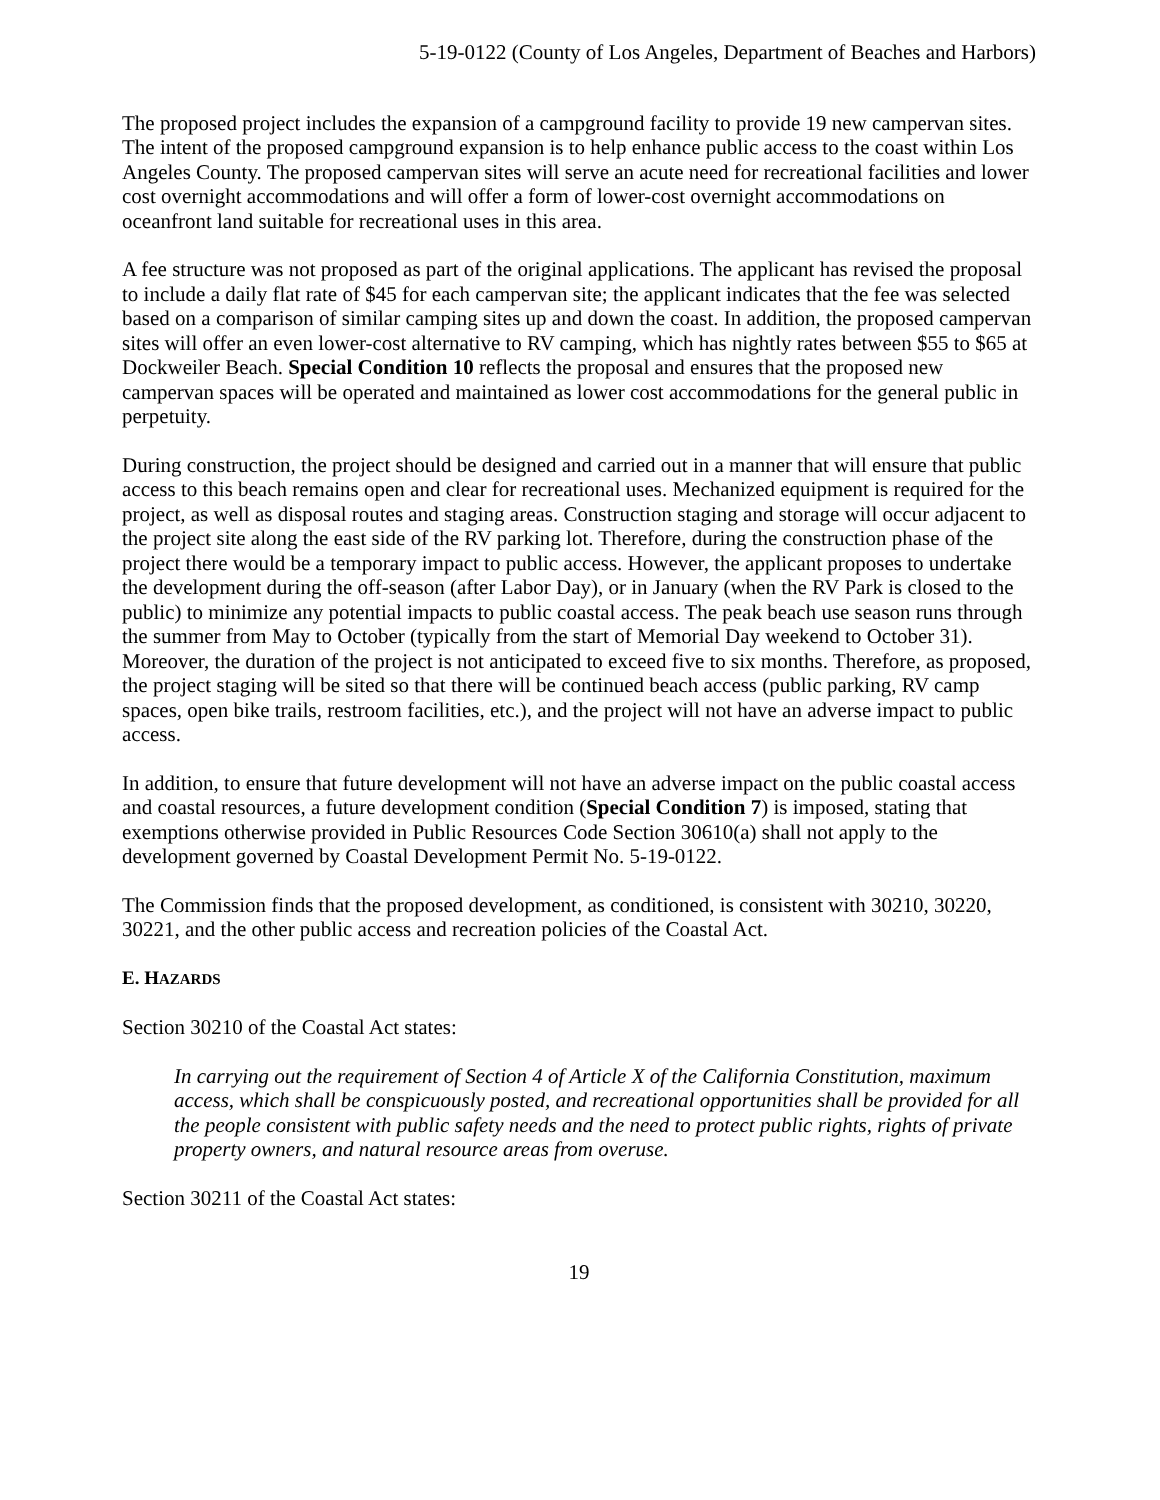5-19-0122 (County of Los Angeles, Department of Beaches and Harbors)
The proposed project includes the expansion of a campground facility to provide 19 new campervan sites. The intent of the proposed campground expansion is to help enhance public access to the coast within Los Angeles County. The proposed campervan sites will serve an acute need for recreational facilities and lower cost overnight accommodations and will offer a form of lower-cost overnight accommodations on oceanfront land suitable for recreational uses in this area.
A fee structure was not proposed as part of the original applications. The applicant has revised the proposal to include a daily flat rate of $45 for each campervan site; the applicant indicates that the fee was selected based on a comparison of similar camping sites up and down the coast. In addition, the proposed campervan sites will offer an even lower-cost alternative to RV camping, which has nightly rates between $55 to $65 at Dockweiler Beach. Special Condition 10 reflects the proposal and ensures that the proposed new campervan spaces will be operated and maintained as lower cost accommodations for the general public in perpetuity.
During construction, the project should be designed and carried out in a manner that will ensure that public access to this beach remains open and clear for recreational uses. Mechanized equipment is required for the project, as well as disposal routes and staging areas. Construction staging and storage will occur adjacent to the project site along the east side of the RV parking lot. Therefore, during the construction phase of the project there would be a temporary impact to public access. However, the applicant proposes to undertake the development during the off-season (after Labor Day), or in January (when the RV Park is closed to the public) to minimize any potential impacts to public coastal access. The peak beach use season runs through the summer from May to October (typically from the start of Memorial Day weekend to October 31). Moreover, the duration of the project is not anticipated to exceed five to six months. Therefore, as proposed, the project staging will be sited so that there will be continued beach access (public parking, RV camp spaces, open bike trails, restroom facilities, etc.), and the project will not have an adverse impact to public access.
In addition, to ensure that future development will not have an adverse impact on the public coastal access and coastal resources, a future development condition (Special Condition 7) is imposed, stating that exemptions otherwise provided in Public Resources Code Section 30610(a) shall not apply to the development governed by Coastal Development Permit No. 5-19-0122.
The Commission finds that the proposed development, as conditioned, is consistent with 30210, 30220, 30221, and the other public access and recreation policies of the Coastal Act.
E. HAZARDS
Section 30210 of the Coastal Act states:
In carrying out the requirement of Section 4 of Article X of the California Constitution, maximum access, which shall be conspicuously posted, and recreational opportunities shall be provided for all the people consistent with public safety needs and the need to protect public rights, rights of private property owners, and natural resource areas from overuse.
Section 30211 of the Coastal Act states:
19